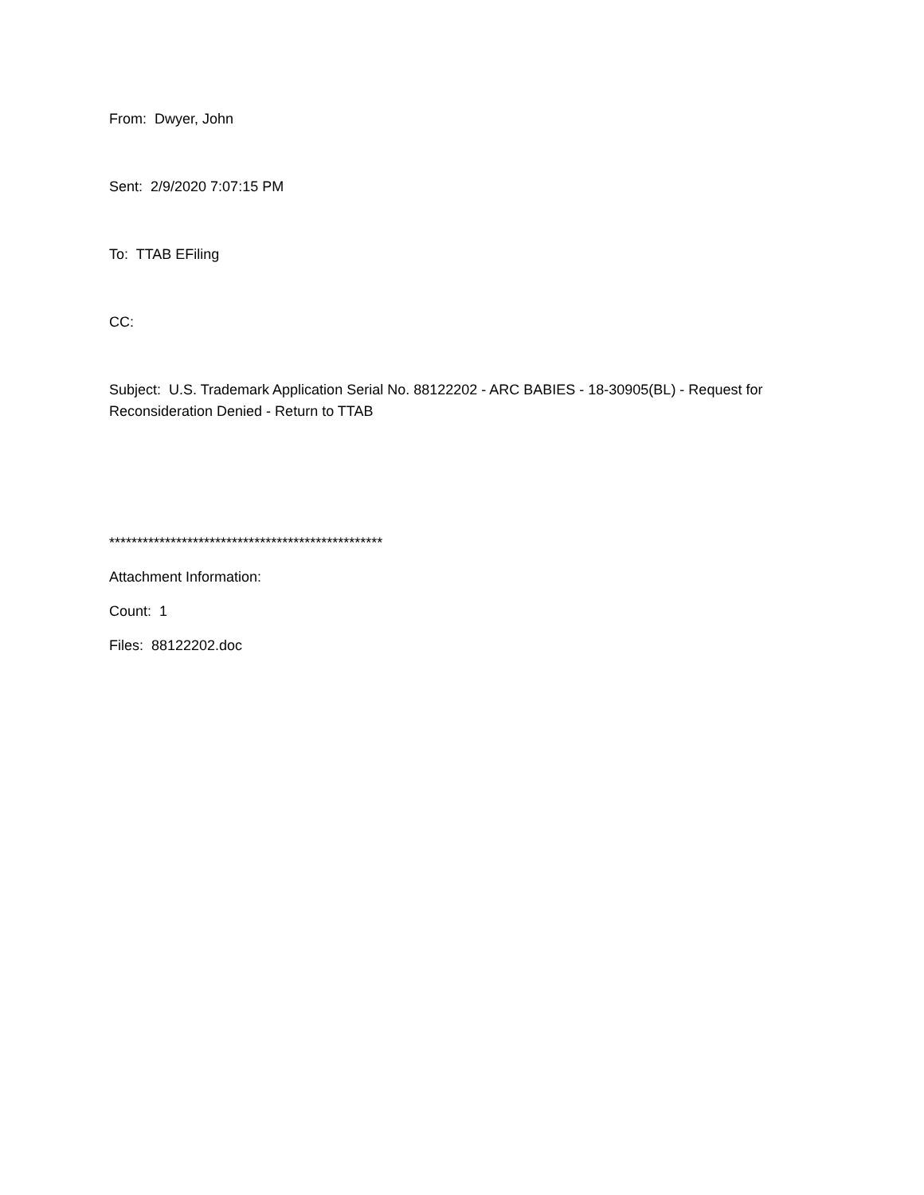From: Dwyer, John
Sent: 2/9/2020 7:07:15 PM
To: TTAB EFiling
CC:
Subject: U.S. Trademark Application Serial No. 88122202 - ARC BABIES - 18-30905(BL) - Request for Reconsideration Denied - Return to TTAB
*************************************************
Attachment Information:
Count: 1
Files: 88122202.doc